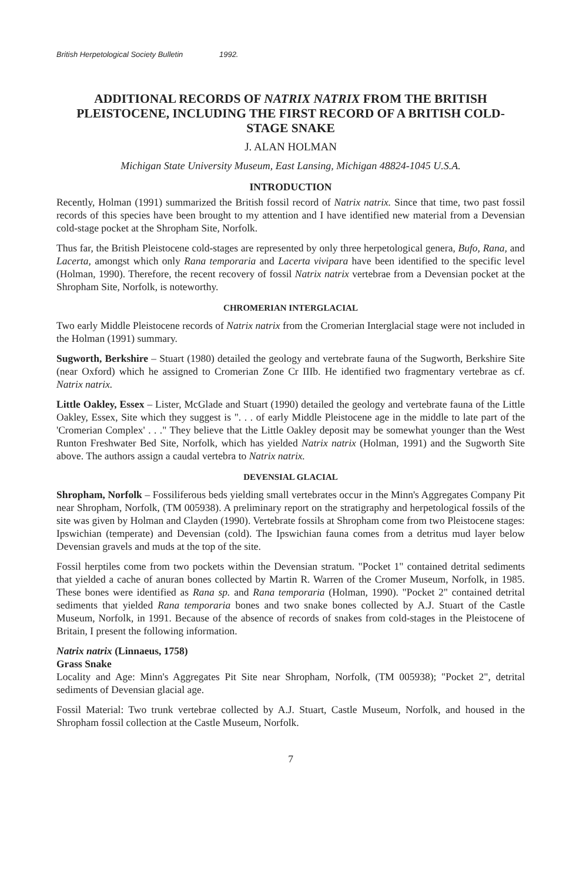British Herpetological Society Bulletin 1992.
ADDITIONAL RECORDS OF NATRIX NATRIX FROM THE BRITISH PLEISTOCENE, INCLUDING THE FIRST RECORD OF A BRITISH COLD-STAGE SNAKE
J. ALAN HOLMAN
Michigan State University Museum, East Lansing, Michigan 48824-1045 U.S.A.
INTRODUCTION
Recently, Holman (1991) summarized the British fossil record of Natrix natrix. Since that time, two past fossil records of this species have been brought to my attention and I have identified new material from a Devensian cold-stage pocket at the Shropham Site, Norfolk.
Thus far, the British Pleistocene cold-stages are represented by only three herpetological genera, Bufo, Rana, and Lacerta, amongst which only Rana temporaria and Lacerta vivipara have been identified to the specific level (Holman, 1990). Therefore, the recent recovery of fossil Natrix natrix vertebrae from a Devensian pocket at the Shropham Site, Norfolk, is noteworthy.
CHROMERIAN INTERGLACIAL
Two early Middle Pleistocene records of Natrix natrix from the Cromerian Interglacial stage were not included in the Holman (1991) summary.
Sugworth, Berkshire – Stuart (1980) detailed the geology and vertebrate fauna of the Sugworth, Berkshire Site (near Oxford) which he assigned to Cromerian Zone Cr IIIb. He identified two fragmentary vertebrae as cf. Natrix natrix.
Little Oakley, Essex – Lister, McGlade and Stuart (1990) detailed the geology and vertebrate fauna of the Little Oakley, Essex, Site which they suggest is ". . . of early Middle Pleistocene age in the middle to late part of the 'Cromerian Complex' . . ." They believe that the Little Oakley deposit may be somewhat younger than the West Runton Freshwater Bed Site, Norfolk, which has yielded Natrix natrix (Holman, 1991) and the Sugworth Site above. The authors assign a caudal vertebra to Natrix natrix.
DEVENSIAL GLACIAL
Shropham, Norfolk – Fossiliferous beds yielding small vertebrates occur in the Minn's Aggregates Company Pit near Shropham, Norfolk, (TM 005938). A preliminary report on the stratigraphy and herpetological fossils of the site was given by Holman and Clayden (1990). Vertebrate fossils at Shropham come from two Pleistocene stages: Ipswichian (temperate) and Devensian (cold). The Ipswichian fauna comes from a detritus mud layer below Devensian gravels and muds at the top of the site.
Fossil herptiles come from two pockets within the Devensian stratum. "Pocket 1" contained detrital sediments that yielded a cache of anuran bones collected by Martin R. Warren of the Cromer Museum, Norfolk, in 1985. These bones were identified as Rana sp. and Rana temporaria (Holman, 1990). "Pocket 2" contained detrital sediments that yielded Rana temporaria bones and two snake bones collected by A.J. Stuart of the Castle Museum, Norfolk, in 1991. Because of the absence of records of snakes from cold-stages in the Pleistocene of Britain, I present the following information.
Natrix natrix (Linnaeus, 1758)
Grass Snake
Locality and Age: Minn's Aggregates Pit Site near Shropham, Norfolk, (TM 005938); "Pocket 2", detrital sediments of Devensian glacial age.
Fossil Material: Two trunk vertebrae collected by A.J. Stuart, Castle Museum, Norfolk, and housed in the Shropham fossil collection at the Castle Museum, Norfolk.
7